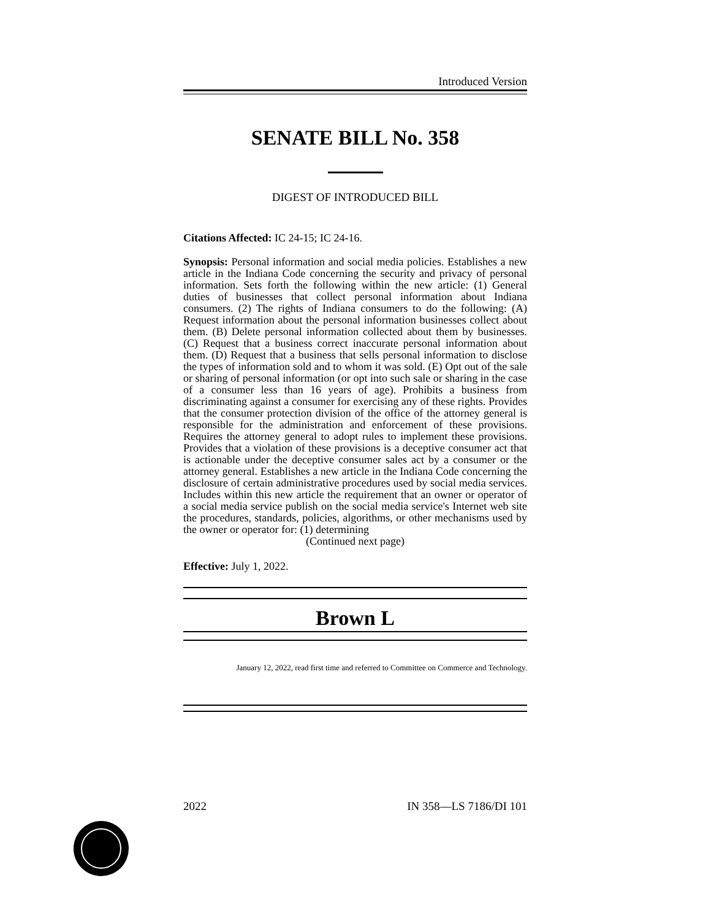Introduced Version
SENATE BILL No. 358
DIGEST OF INTRODUCED BILL
Citations Affected: IC 24-15; IC 24-16.
Synopsis: Personal information and social media policies. Establishes a new article in the Indiana Code concerning the security and privacy of personal information. Sets forth the following within the new article: (1) General duties of businesses that collect personal information about Indiana consumers. (2) The rights of Indiana consumers to do the following: (A) Request information about the personal information businesses collect about them. (B) Delete personal information collected about them by businesses. (C) Request that a business correct inaccurate personal information about them. (D) Request that a business that sells personal information to disclose the types of information sold and to whom it was sold. (E) Opt out of the sale or sharing of personal information (or opt into such sale or sharing in the case of a consumer less than 16 years of age). Prohibits a business from discriminating against a consumer for exercising any of these rights. Provides that the consumer protection division of the office of the attorney general is responsible for the administration and enforcement of these provisions. Requires the attorney general to adopt rules to implement these provisions. Provides that a violation of these provisions is a deceptive consumer act that is actionable under the deceptive consumer sales act by a consumer or the attorney general. Establishes a new article in the Indiana Code concerning the disclosure of certain administrative procedures used by social media services. Includes within this new article the requirement that an owner or operator of a social media service publish on the social media service's Internet web site the procedures, standards, policies, algorithms, or other mechanisms used by the owner or operator for: (1) determining
(Continued next page)
Effective: July 1, 2022.
Brown L
January 12, 2022, read first time and referred to Committee on Commerce and Technology.
2022 IN 358—LS 7186/DI 101